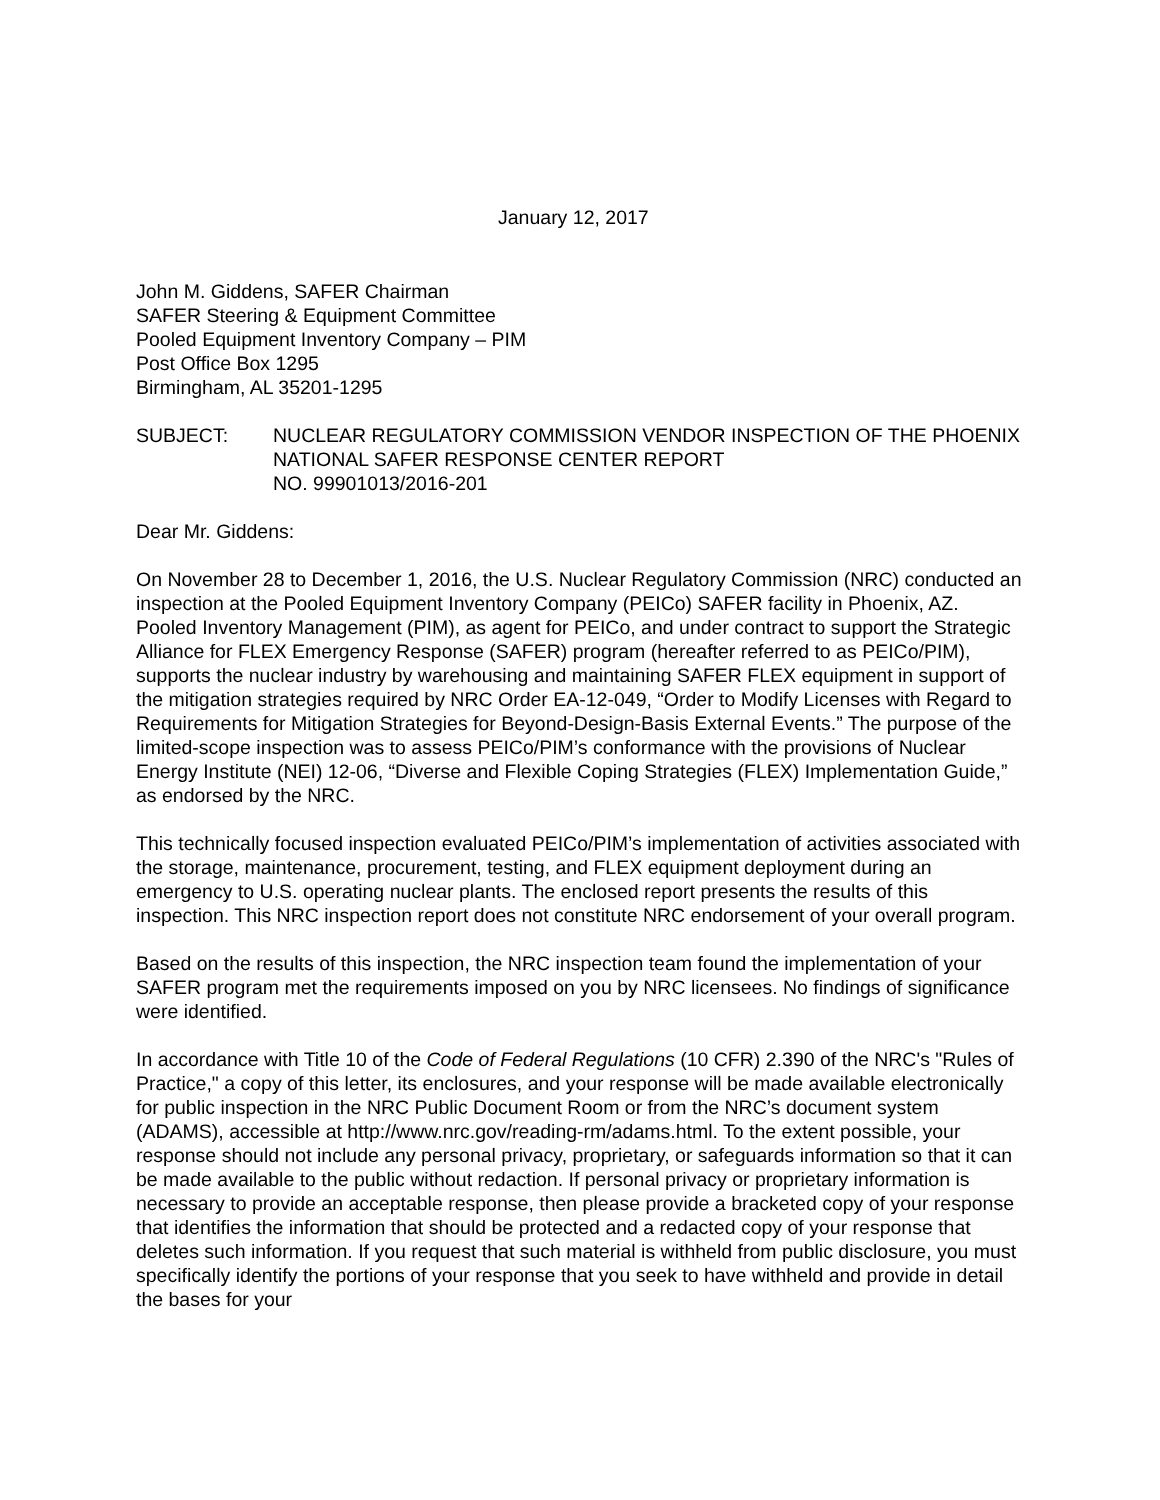January 12, 2017
John M. Giddens, SAFER Chairman
SAFER Steering & Equipment Committee
Pooled Equipment Inventory Company – PIM
Post Office Box 1295
Birmingham, AL 35201-1295
SUBJECT: NUCLEAR REGULATORY COMMISSION VENDOR INSPECTION OF THE PHOENIX NATIONAL SAFER RESPONSE CENTER REPORT
NO. 99901013/2016-201
Dear Mr. Giddens:
On November 28 to December 1, 2016, the U.S. Nuclear Regulatory Commission (NRC) conducted an inspection at the Pooled Equipment Inventory Company (PEICo) SAFER facility in Phoenix, AZ. Pooled Inventory Management (PIM), as agent for PEICo, and under contract to support the Strategic Alliance for FLEX Emergency Response (SAFER) program (hereafter referred to as PEICo/PIM), supports the nuclear industry by warehousing and maintaining SAFER FLEX equipment in support of the mitigation strategies required by NRC Order EA-12-049, “Order to Modify Licenses with Regard to Requirements for Mitigation Strategies for Beyond-Design-Basis External Events.” The purpose of the limited-scope inspection was to assess PEICo/PIM’s conformance with the provisions of Nuclear Energy Institute (NEI) 12-06, “Diverse and Flexible Coping Strategies (FLEX) Implementation Guide,” as endorsed by the NRC.
This technically focused inspection evaluated PEICo/PIM’s implementation of activities associated with the storage, maintenance, procurement, testing, and FLEX equipment deployment during an emergency to U.S. operating nuclear plants. The enclosed report presents the results of this inspection. This NRC inspection report does not constitute NRC endorsement of your overall program.
Based on the results of this inspection, the NRC inspection team found the implementation of your SAFER program met the requirements imposed on you by NRC licensees. No findings of significance were identified.
In accordance with Title 10 of the Code of Federal Regulations (10 CFR) 2.390 of the NRC's "Rules of Practice," a copy of this letter, its enclosures, and your response will be made available electronically for public inspection in the NRC Public Document Room or from the NRC’s document system (ADAMS), accessible at http://www.nrc.gov/reading-rm/adams.html. To the extent possible, your response should not include any personal privacy, proprietary, or safeguards information so that it can be made available to the public without redaction. If personal privacy or proprietary information is necessary to provide an acceptable response, then please provide a bracketed copy of your response that identifies the information that should be protected and a redacted copy of your response that deletes such information. If you request that such material is withheld from public disclosure, you must specifically identify the portions of your response that you seek to have withheld and provide in detail the bases for your